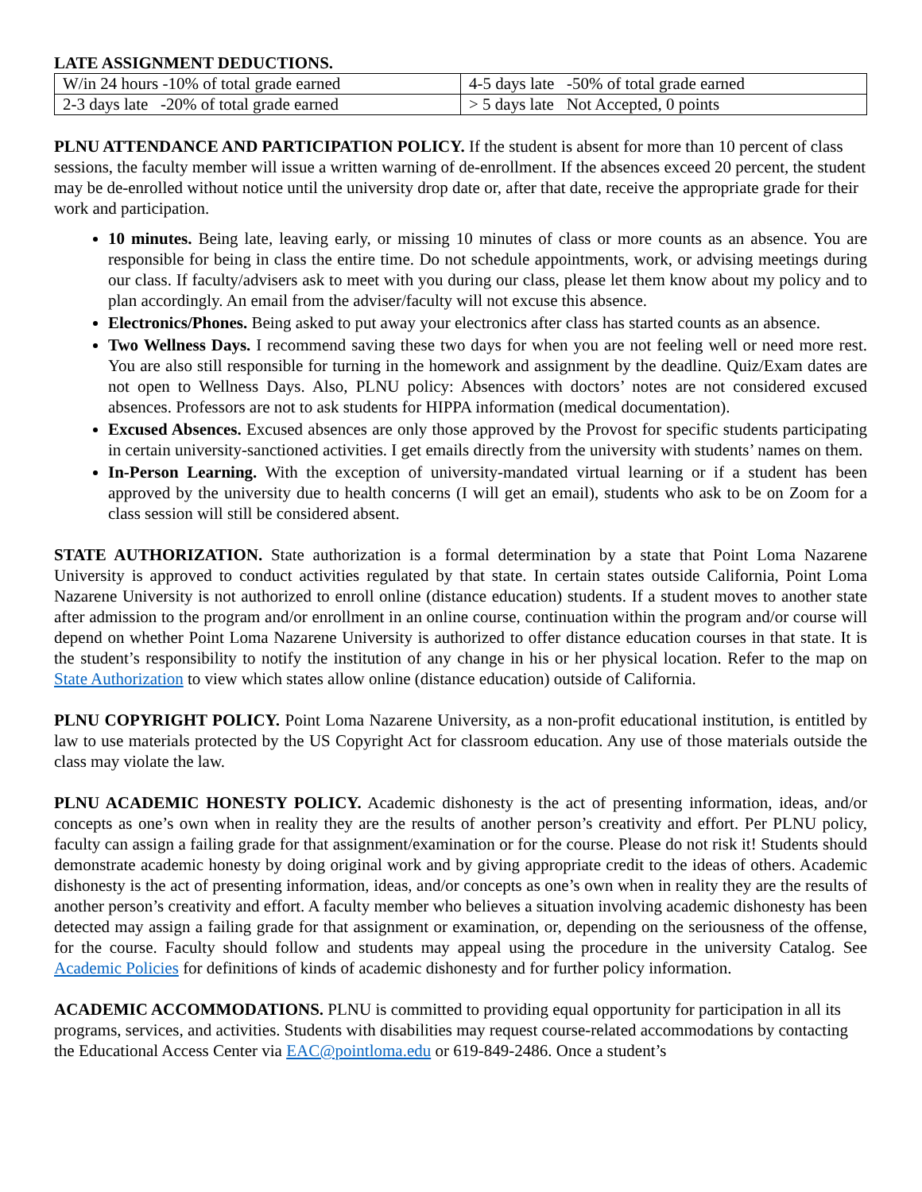LATE ASSIGNMENT DEDUCTIONS.
| W/in 24 hours -10% of total grade earned | 4-5 days late -50% of total grade earned |
| 2-3 days late -20% of total grade earned | > 5 days late Not Accepted, 0 points |
PLNU ATTENDANCE AND PARTICIPATION POLICY. If the student is absent for more than 10 percent of class sessions, the faculty member will issue a written warning of de-enrollment. If the absences exceed 20 percent, the student may be de-enrolled without notice until the university drop date or, after that date, receive the appropriate grade for their work and participation.
10 minutes. Being late, leaving early, or missing 10 minutes of class or more counts as an absence. You are responsible for being in class the entire time. Do not schedule appointments, work, or advising meetings during our class. If faculty/advisers ask to meet with you during our class, please let them know about my policy and to plan accordingly. An email from the adviser/faculty will not excuse this absence.
Electronics/Phones. Being asked to put away your electronics after class has started counts as an absence.
Two Wellness Days. I recommend saving these two days for when you are not feeling well or need more rest. You are also still responsible for turning in the homework and assignment by the deadline. Quiz/Exam dates are not open to Wellness Days. Also, PLNU policy: Absences with doctors’ notes are not considered excused absences. Professors are not to ask students for HIPPA information (medical documentation).
Excused Absences. Excused absences are only those approved by the Provost for specific students participating in certain university-sanctioned activities. I get emails directly from the university with students’ names on them.
In-Person Learning. With the exception of university-mandated virtual learning or if a student has been approved by the university due to health concerns (I will get an email), students who ask to be on Zoom for a class session will still be considered absent.
STATE AUTHORIZATION. State authorization is a formal determination by a state that Point Loma Nazarene University is approved to conduct activities regulated by that state. In certain states outside California, Point Loma Nazarene University is not authorized to enroll online (distance education) students. If a student moves to another state after admission to the program and/or enrollment in an online course, continuation within the program and/or course will depend on whether Point Loma Nazarene University is authorized to offer distance education courses in that state. It is the student’s responsibility to notify the institution of any change in his or her physical location. Refer to the map on State Authorization to view which states allow online (distance education) outside of California.
PLNU COPYRIGHT POLICY. Point Loma Nazarene University, as a non-profit educational institution, is entitled by law to use materials protected by the US Copyright Act for classroom education. Any use of those materials outside the class may violate the law.
PLNU ACADEMIC HONESTY POLICY. Academic dishonesty is the act of presenting information, ideas, and/or concepts as one’s own when in reality they are the results of another person’s creativity and effort. Per PLNU policy, faculty can assign a failing grade for that assignment/examination or for the course. Please do not risk it! Students should demonstrate academic honesty by doing original work and by giving appropriate credit to the ideas of others. Academic dishonesty is the act of presenting information, ideas, and/or concepts as one’s own when in reality they are the results of another person’s creativity and effort. A faculty member who believes a situation involving academic dishonesty has been detected may assign a failing grade for that assignment or examination, or, depending on the seriousness of the offense, for the course. Faculty should follow and students may appeal using the procedure in the university Catalog. See Academic Policies for definitions of kinds of academic dishonesty and for further policy information.
ACADEMIC ACCOMMODATIONS. PLNU is committed to providing equal opportunity for participation in all its programs, services, and activities. Students with disabilities may request course-related accommodations by contacting the Educational Access Center via EAC@pointloma.edu or 619-849-2486. Once a student’s